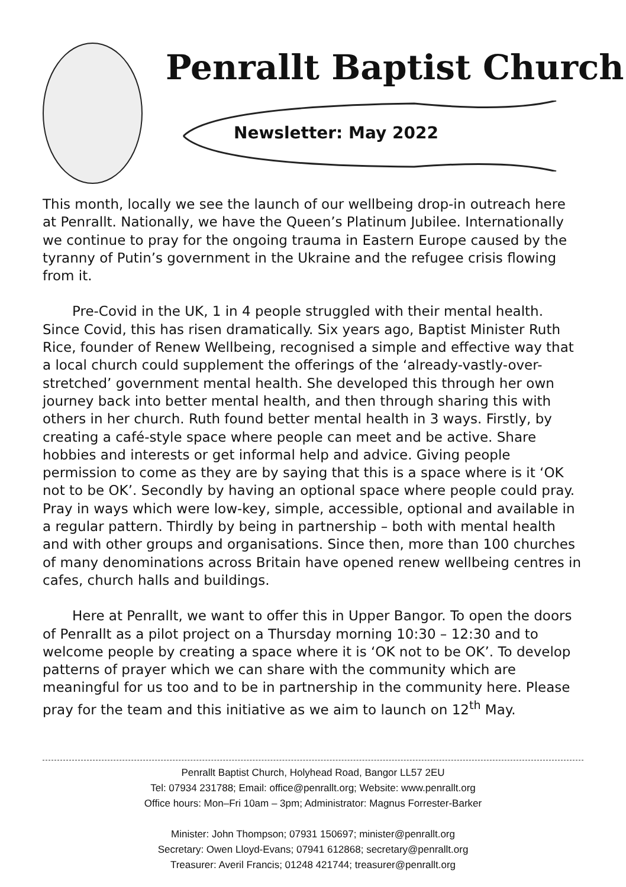Penrallt Baptist Church
Newsletter: May 2022
This month, locally we see the launch of our wellbeing drop-in outreach here at Penrallt. Nationally, we have the Queen’s Platinum Jubilee. Internationally we continue to pray for the ongoing trauma in Eastern Europe caused by the tyranny of Putin’s government in the Ukraine and the refugee crisis flowing from it.
Pre-Covid in the UK, 1 in 4 people struggled with their mental health. Since Covid, this has risen dramatically. Six years ago, Baptist Minister Ruth Rice, founder of Renew Wellbeing, recognised a simple and effective way that a local church could supplement the offerings of the ‘already-vastly-over-stretched’ government mental health. She developed this through her own journey back into better mental health, and then through sharing this with others in her church. Ruth found better mental health in 3 ways. Firstly, by creating a café-style space where people can meet and be active. Share hobbies and interests or get informal help and advice. Giving people permission to come as they are by saying that this is a space where is it ‘OK not to be OK’. Secondly by having an optional space where people could pray. Pray in ways which were low-key, simple, accessible, optional and available in a regular pattern. Thirdly by being in partnership – both with mental health and with other groups and organisations. Since then, more than 100 churches of many denominations across Britain have opened renew wellbeing centres in cafes, church halls and buildings.
Here at Penrallt, we want to offer this in Upper Bangor. To open the doors of Penrallt as a pilot project on a Thursday morning 10:30 – 12:30 and to welcome people by creating a space where it is ‘OK not to be OK’. To develop patterns of prayer which we can share with the community which are meaningful for us too and to be in partnership in the community here. Please pray for the team and this initiative as we aim to launch on 12<sup>th</sup> May.
Penrallt Baptist Church, Holyhead Road, Bangor LL57 2EU
Tel: 07934 231788; Email: office@penrallt.org; Website: www.penrallt.org
Office hours: Mon–Fri 10am – 3pm; Administrator: Magnus Forrester-Barker
Minister: John Thompson; 07931 150697; minister@penrallt.org
Secretary: Owen Lloyd-Evans; 07941 612868; secretary@penrallt.org
Treasurer: Averil Francis; 01248 421744; treasurer@penrallt.org